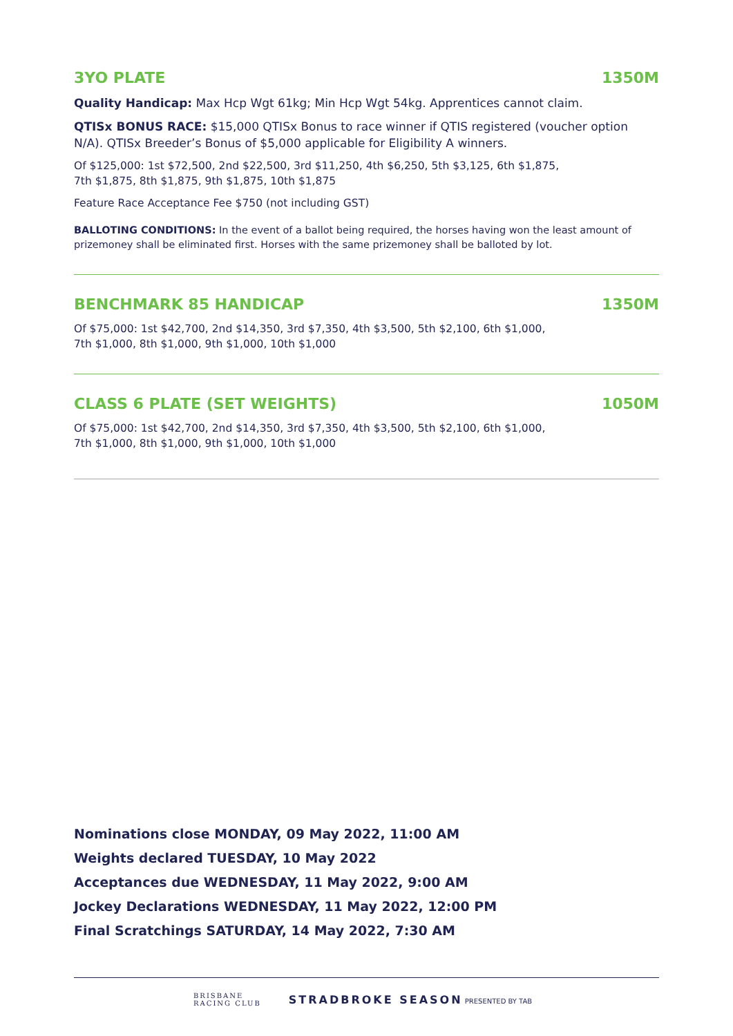3YO PLATE 1350M
Quality Handicap: Max Hcp Wgt 61kg; Min Hcp Wgt 54kg. Apprentices cannot claim.
QTISx BONUS RACE: $15,000 QTISx Bonus to race winner if QTIS registered (voucher option N/A). QTISx Breeder’s Bonus of $5,000 applicable for Eligibility A winners.
Of $125,000: 1st $72,500, 2nd $22,500, 3rd $11,250, 4th $6,250, 5th $3,125, 6th $1,875,
7th $1,875, 8th $1,875, 9th $1,875, 10th $1,875
Feature Race Acceptance Fee $750 (not including GST)
BALLOTING CONDITIONS: In the event of a ballot being required, the horses having won the least amount of prizemoney shall be eliminated first. Horses with the same prizemoney shall be balloted by lot.
BENCHMARK 85 HANDICAP 1350M
Of $75,000: 1st $42,700, 2nd $14,350, 3rd $7,350, 4th $3,500, 5th $2,100, 6th $1,000,
7th $1,000, 8th $1,000, 9th $1,000, 10th $1,000
CLASS 6 PLATE (SET WEIGHTS) 1050M
Of $75,000: 1st $42,700, 2nd $14,350, 3rd $7,350, 4th $3,500, 5th $2,100, 6th $1,000,
7th $1,000, 8th $1,000, 9th $1,000, 10th $1,000
Nominations close MONDAY, 09 May 2022, 11:00 AM
Weights declared TUESDAY, 10 May 2022
Acceptances due WEDNESDAY, 11 May 2022, 9:00 AM
Jockey Declarations WEDNESDAY, 11 May 2022, 12:00 PM
Final Scratchings SATURDAY, 14 May 2022, 7:30 AM
BRISBANE
RACING CLUB STRADBROKE SEASON PRESENTED BY TAB